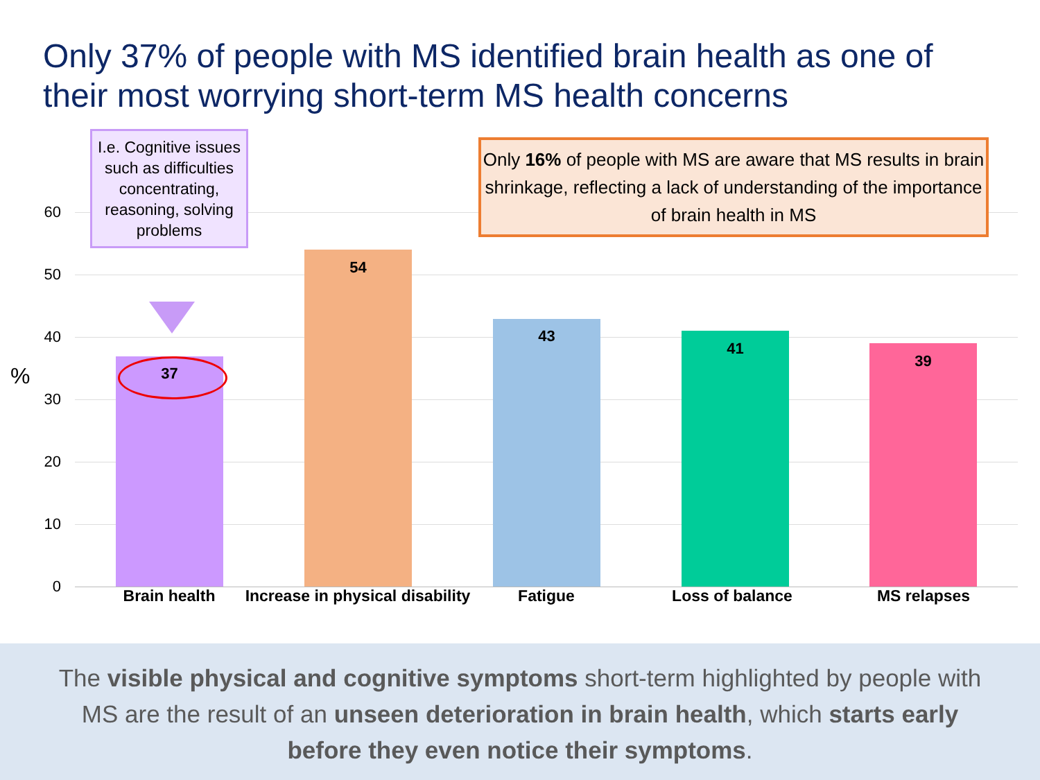Only 37% of people with MS identified brain health as one of their most worrying short-term MS health concerns
60
50
40
30
20
10
0
% 37
54
43
41
39
Brain health
Increase in physical disability
Fatigue Loss of balance MS relapses
I.e. Cognitive issues such as difficulties concentrating, reasoning, solving problems
Only 16% of people with MS are aware that MS results in brain shrinkage, reflecting a lack of understanding of the importance of brain health in MS
The visible physical and cognitive symptoms short-term highlighted by people with
MS are the result of an unseen deterioration in brain health, which starts early
before they even notice their symptoms.